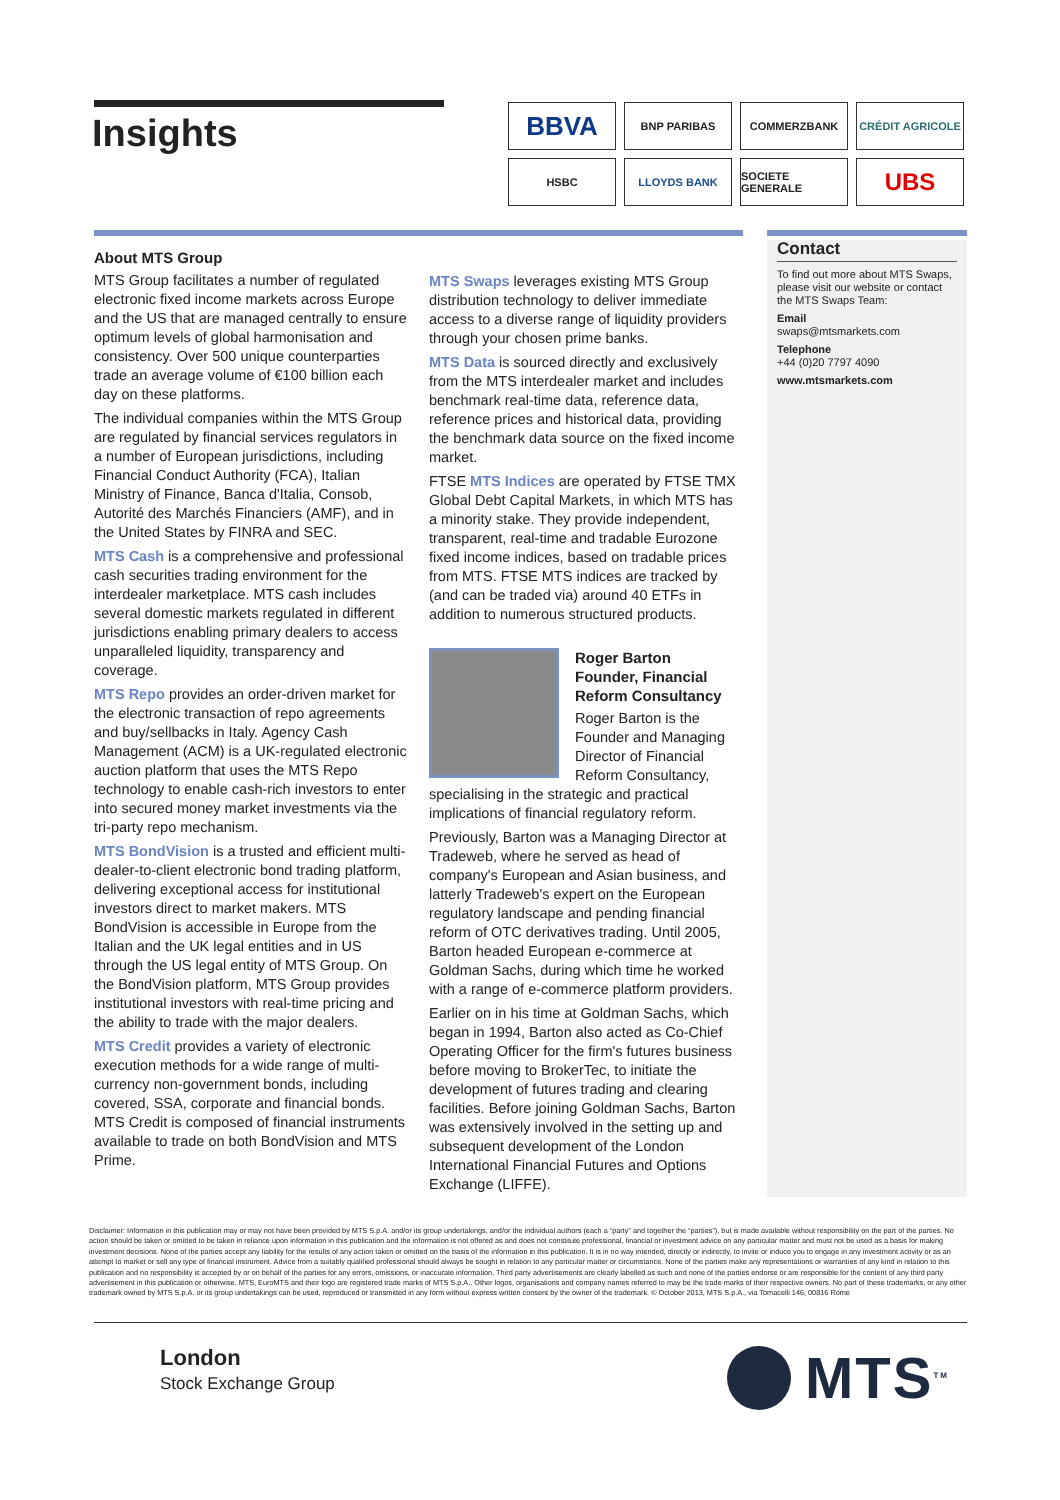Insights
BBVA
BNP PARIBAS
COMMERZBANK
CRÉDIT AGRICOLE
HSBC
LLOYDS BANK
SOCIETE GENERALE
UBS
About MTS Group
MTS Group facilitates a number of regulated electronic fixed income markets across Europe and the US that are managed centrally to ensure optimum levels of global harmonisation and consistency. Over 500 unique counterparties trade an average volume of €100 billion each day on these platforms.
The individual companies within the MTS Group are regulated by financial services regulators in a number of European jurisdictions, including Financial Conduct Authority (FCA), Italian Ministry of Finance, Banca d'Italia, Consob, Autorité des Marchés Financiers (AMF), and in the United States by FINRA and SEC.
MTS Cash is a comprehensive and professional cash securities trading environment for the interdealer marketplace. MTS cash includes several domestic markets regulated in different jurisdictions enabling primary dealers to access unparalleled liquidity, transparency and coverage.
MTS Repo provides an order-driven market for the electronic transaction of repo agreements and buy/sellbacks in Italy. Agency Cash Management (ACM) is a UK-regulated electronic auction platform that uses the MTS Repo technology to enable cash-rich investors to enter into secured money market investments via the tri-party repo mechanism.
MTS BondVision is a trusted and efficient multi-dealer-to-client electronic bond trading platform, delivering exceptional access for institutional investors direct to market makers. MTS BondVision is accessible in Europe from the Italian and the UK legal entities and in US through the US legal entity of MTS Group. On the BondVision platform, MTS Group provides institutional investors with real-time pricing and the ability to trade with the major dealers.
MTS Credit provides a variety of electronic execution methods for a wide range of multi-currency non-government bonds, including covered, SSA, corporate and financial bonds. MTS Credit is composed of financial instruments available to trade on both BondVision and MTS Prime.
MTS Swaps leverages existing MTS Group distribution technology to deliver immediate access to a diverse range of liquidity providers through your chosen prime banks.
MTS Data is sourced directly and exclusively from the MTS interdealer market and includes benchmark real-time data, reference data, reference prices and historical data, providing the benchmark data source on the fixed income market.
FTSE MTS Indices are operated by FTSE TMX Global Debt Capital Markets, in which MTS has a minority stake. They provide independent, transparent, real-time and tradable Eurozone fixed income indices, based on tradable prices from MTS. FTSE MTS indices are tracked by (and can be traded via) around 40 ETFs in addition to numerous structured products.
Roger Barton
Founder, Financial Reform Consultancy
Roger Barton is the Founder and Managing Director of Financial Reform Consultancy, specialising in the strategic and practical implications of financial regulatory reform.
Previously, Barton was a Managing Director at Tradeweb, where he served as head of company's European and Asian business, and latterly Tradeweb's expert on the European regulatory landscape and pending financial reform of OTC derivatives trading. Until 2005, Barton headed European e-commerce at Goldman Sachs, during which time he worked with a range of e-commerce platform providers.
Earlier on in his time at Goldman Sachs, which began in 1994, Barton also acted as Co-Chief Operating Officer for the firm's futures business before moving to BrokerTec, to initiate the development of futures trading and clearing facilities. Before joining Goldman Sachs, Barton was extensively involved in the setting up and subsequent development of the London International Financial Futures and Options Exchange (LIFFE).
Contact
To find out more about MTS Swaps, please visit our website or contact the MTS Swaps Team:
Email
swaps@mtsmarkets.com
Telephone
+44 (0)20 7797 4090
www.mtsmarkets.com
Disclaimer: Information in this publication may or may not have been provided by MTS S.p.A. and/or its group undertakings, and/or the individual authors (each a “party” and together the “parties”), but is made available without responsibility on the part of the parties. No action should be taken or omitted to be taken in reliance upon information in this publication and the information is not offered as and does not constitute professional, financial or investment advice on any particular matter and must not be used as a basis for making investment decisions. None of the parties accept any liability for the results of any action taken or omitted on the basis of the information in this publication. It is in no way intended, directly or indirectly, to invite or induce you to engage in any investment activity or as an attempt to market or sell any type of financial instrument. Advice from a suitably qualified professional should always be sought in relation to any particular matter or circumstance. None of the parties make any representations or warranties of any kind in relation to this publication and no responsibility is accepted by or on behalf of the parties for any errors, omissions, or inaccurate information. Third party advertisements are clearly labelled as such and none of the parties endorse or are responsible for the content of any third party advertisement in this publication or otherwise. MTS, EuroMTS and their logo are registered trade marks of MTS S.p.A.. Other logos, organisations and company names referred to may be the trade marks of their respective owners. No part of these trademarks, or any other trademark owned by MTS S.p.A. or its group undertakings can be used, reproduced or transmitted in any form without express written consent by the owner of the trademark. © October 2013, MTS S.p.A., via Tomacelli 146, 00816 Rome
London
Stock Exchange Group
MTS<sup>TM</sup>